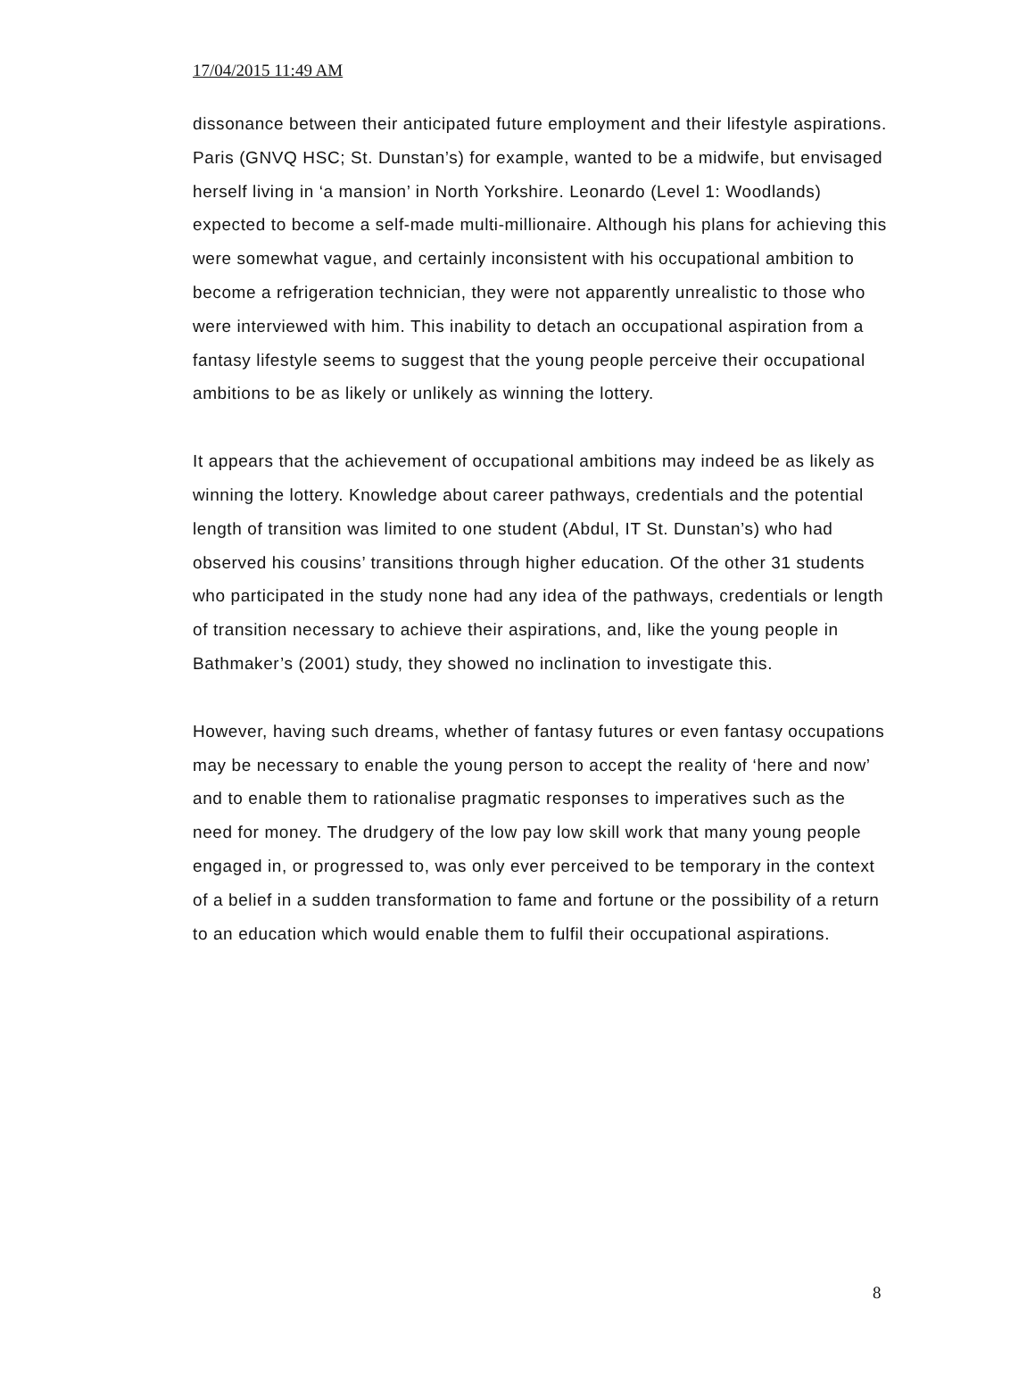17/04/2015 11:49 AM
dissonance between their anticipated future employment and their lifestyle aspirations. Paris (GNVQ HSC; St. Dunstan’s) for example, wanted to be a midwife, but envisaged herself living in ‘a mansion’ in North Yorkshire. Leonardo (Level 1: Woodlands) expected to become a self-made multi-millionaire. Although his plans for achieving this were somewhat vague, and certainly inconsistent with his occupational ambition to become a refrigeration technician, they were not apparently unrealistic to those who were interviewed with him. This inability to detach an occupational aspiration from a fantasy lifestyle seems to suggest that the young people perceive their occupational ambitions to be as likely or unlikely as winning the lottery.
It appears that the achievement of occupational ambitions may indeed be as likely as winning the lottery. Knowledge about career pathways, credentials and the potential length of transition was limited to one student (Abdul, IT St. Dunstan’s) who had observed his cousins’ transitions through higher education. Of the other 31 students who participated in the study none had any idea of the pathways, credentials or length of transition necessary to achieve their aspirations, and, like the young people in Bathmaker’s (2001) study, they showed no inclination to investigate this.
However, having such dreams, whether of fantasy futures or even fantasy occupations may be necessary to enable the young person to accept the reality of ‘here and now’ and to enable them to rationalise pragmatic responses to imperatives such as the need for money. The drudgery of the low pay low skill work that many young people engaged in, or progressed to, was only ever perceived to be temporary in the context of a belief in a sudden transformation to fame and fortune or the possibility of a return to an education which would enable them to fulfil their occupational aspirations.
8